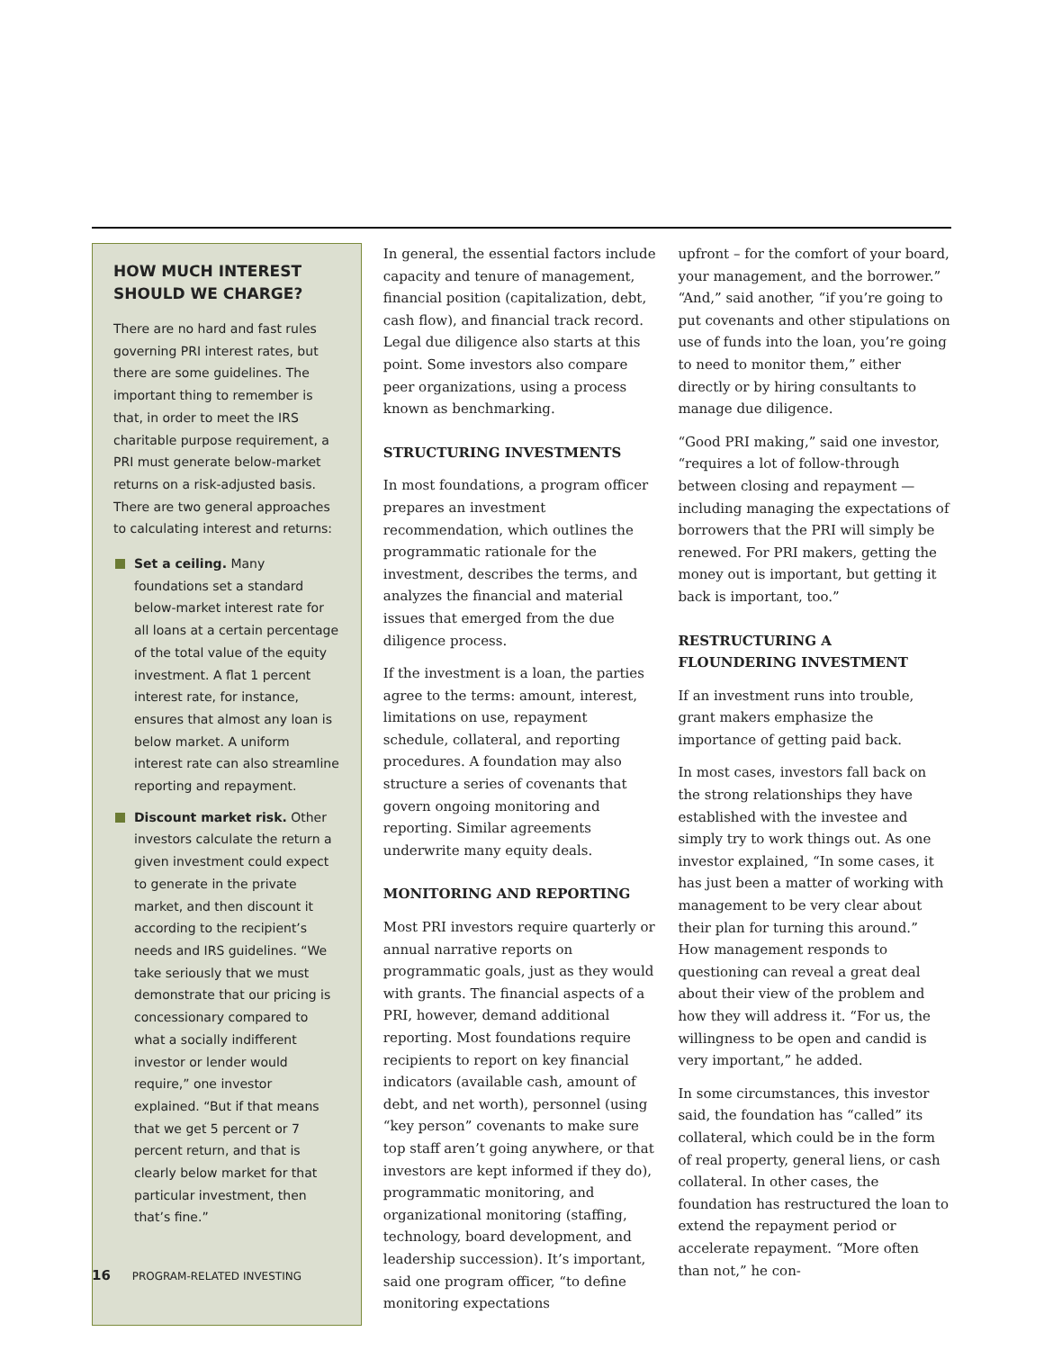HOW MUCH INTEREST SHOULD WE CHARGE?
There are no hard and fast rules governing PRI interest rates, but there are some guidelines. The important thing to remember is that, in order to meet the IRS charitable purpose requirement, a PRI must generate below-market returns on a risk-adjusted basis. There are two general approaches to calculating interest and returns:
Set a ceiling. Many foundations set a standard below-market interest rate for all loans at a certain percentage of the total value of the equity investment. A flat 1 percent interest rate, for instance, ensures that almost any loan is below market. A uniform interest rate can also streamline reporting and repayment.
Discount market risk. Other investors calculate the return a given investment could expect to generate in the private market, and then discount it according to the recipient’s needs and IRS guidelines. “We take seriously that we must demonstrate that our pricing is concessionary compared to what a socially indifferent investor or lender would require,” one investor explained. “But if that means that we get 5 percent or 7 percent return, and that is clearly below market for that particular investment, then that’s fine.”
In general, the essential factors include capacity and tenure of management, financial position (capitalization, debt, cash flow), and financial track record. Legal due diligence also starts at this point. Some investors also compare peer organizations, using a process known as benchmarking.
STRUCTURING INVESTMENTS
In most foundations, a program officer prepares an investment recommendation, which outlines the programmatic rationale for the investment, describes the terms, and analyzes the financial and material issues that emerged from the due diligence process.
If the investment is a loan, the parties agree to the terms: amount, interest, limitations on use, repayment schedule, collateral, and reporting procedures. A foundation may also structure a series of covenants that govern ongoing monitoring and reporting. Similar agreements underwrite many equity deals.
MONITORING AND REPORTING
Most PRI investors require quarterly or annual narrative reports on programmatic goals, just as they would with grants. The financial aspects of a PRI, however, demand additional reporting. Most foundations require recipients to report on key financial indicators (available cash, amount of debt, and net worth), personnel (using “key person” covenants to make sure top staff aren’t going anywhere, or that investors are kept informed if they do), programmatic monitoring, and organizational monitoring (staffing, technology, board development, and leadership succession). It’s important, said one program officer, “to define monitoring expectations
upfront – for the comfort of your board, your management, and the borrower.” “And,” said another, “if you’re going to put covenants and other stipulations on use of funds into the loan, you’re going to need to monitor them,” either directly or by hiring consultants to manage due diligence.
“Good PRI making,” said one investor, “requires a lot of follow-through between closing and repayment — including managing the expectations of borrowers that the PRI will simply be renewed. For PRI makers, getting the money out is important, but getting it back is important, too.”
RESTRUCTURING A FLOUNDERING INVESTMENT
If an investment runs into trouble, grant makers emphasize the importance of getting paid back.
In most cases, investors fall back on the strong relationships they have established with the investee and simply try to work things out. As one investor explained, “In some cases, it has just been a matter of working with management to be very clear about their plan for turning this around.” How management responds to questioning can reveal a great deal about their view of the problem and how they will address it. “For us, the willingness to be open and candid is very important,” he added.
In some circumstances, this investor said, the foundation has “called” its collateral, which could be in the form of real property, general liens, or cash collateral. In other cases, the foundation has restructured the loan to extend the repayment period or accelerate repayment. “More often than not,” he con-
16 PROGRAM-RELATED INVESTING